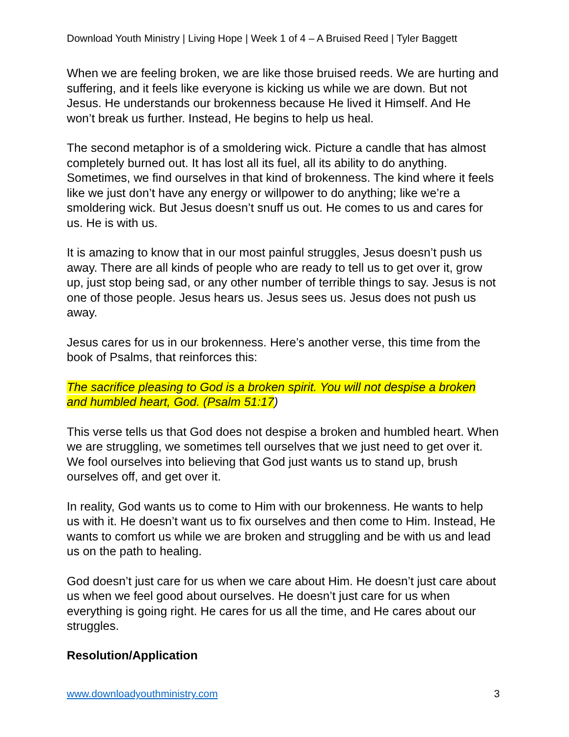Download Youth Ministry | Living Hope | Week 1 of 4 – A Bruised Reed | Tyler Baggett
When we are feeling broken, we are like those bruised reeds. We are hurting and suffering, and it feels like everyone is kicking us while we are down. But not Jesus. He understands our brokenness because He lived it Himself. And He won’t break us further. Instead, He begins to help us heal.
The second metaphor is of a smoldering wick. Picture a candle that has almost completely burned out. It has lost all its fuel, all its ability to do anything. Sometimes, we find ourselves in that kind of brokenness. The kind where it feels like we just don’t have any energy or willpower to do anything; like we’re a smoldering wick. But Jesus doesn’t snuff us out. He comes to us and cares for us. He is with us.
It is amazing to know that in our most painful struggles, Jesus doesn’t push us away. There are all kinds of people who are ready to tell us to get over it, grow up, just stop being sad, or any other number of terrible things to say. Jesus is not one of those people. Jesus hears us. Jesus sees us. Jesus does not push us away.
Jesus cares for us in our brokenness. Here’s another verse, this time from the book of Psalms, that reinforces this:
The sacrifice pleasing to God is a broken spirit. You will not despise a broken and humbled heart, God. (Psalm 51:17)
This verse tells us that God does not despise a broken and humbled heart. When we are struggling, we sometimes tell ourselves that we just need to get over it. We fool ourselves into believing that God just wants us to stand up, brush ourselves off, and get over it.
In reality, God wants us to come to Him with our brokenness. He wants to help us with it. He doesn’t want us to fix ourselves and then come to Him. Instead, He wants to comfort us while we are broken and struggling and be with us and lead us on the path to healing.
God doesn’t just care for us when we care about Him. He doesn’t just care about us when we feel good about ourselves. He doesn’t just care for us when everything is going right. He cares for us all the time, and He cares about our struggles.
Resolution/Application
www.downloadyouthministry.com 3